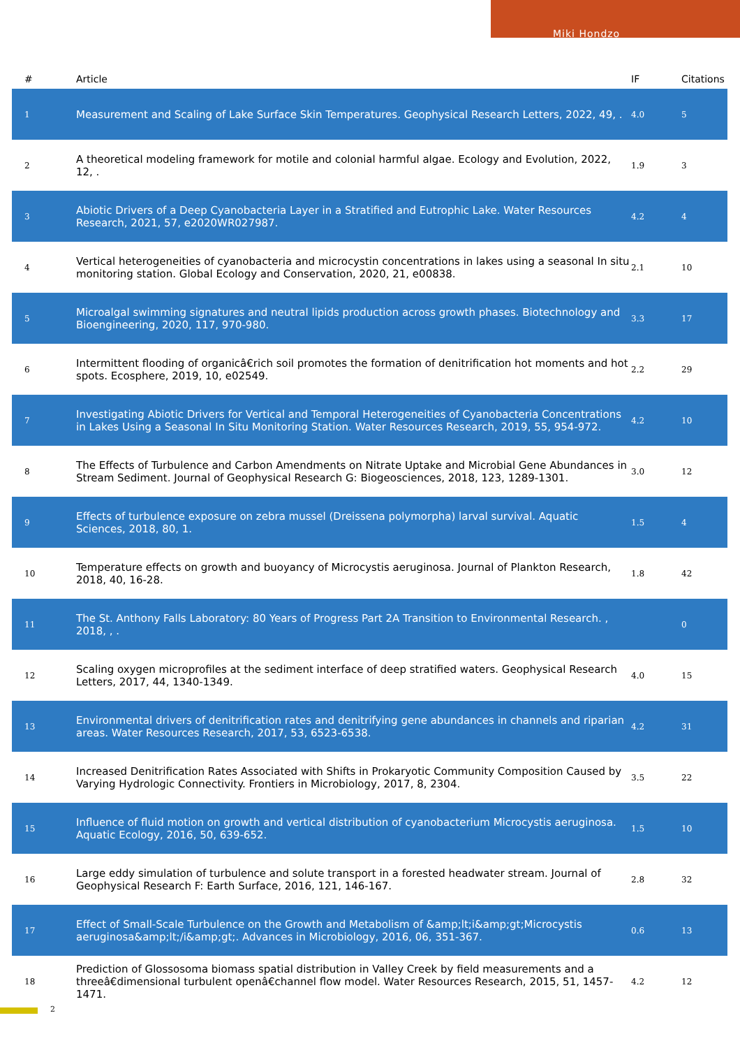Miki Hondzo
| # | Article | IF | Citations |
| --- | --- | --- | --- |
| 1 | Measurement and Scaling of Lake Surface Skin Temperatures. Geophysical Research Letters, 2022, 49, . | 4.0 | 5 |
| 2 | A theoretical modeling framework for motile and colonial harmful algae. Ecology and Evolution, 2022, 12, . | 1.9 | 3 |
| 3 | Abiotic Drivers of a Deep Cyanobacteria Layer in a Stratified and Eutrophic Lake. Water Resources Research, 2021, 57, e2020WR027987. | 4.2 | 4 |
| 4 | Vertical heterogeneities of cyanobacteria and microcystin concentrations in lakes using a seasonal In situ monitoring station. Global Ecology and Conservation, 2020, 21, e00838. | 2.1 | 10 |
| 5 | Microalgal swimming signatures and neutral lipids production across growth phases. Biotechnology and Bioengineering, 2020, 117, 970-980. | 3.3 | 17 |
| 6 | Intermittent flooding of organicâ€rich soil promotes the formation of denitrification hot moments and hot spots. Ecosphere, 2019, 10, e02549. | 2.2 | 29 |
| 7 | Investigating Abiotic Drivers for Vertical and Temporal Heterogeneities of Cyanobacteria Concentrations in Lakes Using a Seasonal In Situ Monitoring Station. Water Resources Research, 2019, 55, 954-972. | 4.2 | 10 |
| 8 | The Effects of Turbulence and Carbon Amendments on Nitrate Uptake and Microbial Gene Abundances in Stream Sediment. Journal of Geophysical Research G: Biogeosciences, 2018, 123, 1289-1301. | 3.0 | 12 |
| 9 | Effects of turbulence exposure on zebra mussel (Dreissena polymorpha) larval survival. Aquatic Sciences, 2018, 80, 1. | 1.5 | 4 |
| 10 | Temperature effects on growth and buoyancy of Microcystis aeruginosa. Journal of Plankton Research, 2018, 40, 16-28. | 1.8 | 42 |
| 11 | The St. Anthony Falls Laboratory: 80 Years of Progress Part 2A Transition to Environmental Research. , 2018, , . | | 0 |
| 12 | Scaling oxygen microprofiles at the sediment interface of deep stratified waters. Geophysical Research Letters, 2017, 44, 1340-1349. | 4.0 | 15 |
| 13 | Environmental drivers of denitrification rates and denitrifying gene abundances in channels and riparian areas. Water Resources Research, 2017, 53, 6523-6538. | 4.2 | 31 |
| 14 | Increased Denitrification Rates Associated with Shifts in Prokaryotic Community Composition Caused by Varying Hydrologic Connectivity. Frontiers in Microbiology, 2017, 8, 2304. | 3.5 | 22 |
| 15 | Influence of fluid motion on growth and vertical distribution of cyanobacterium Microcystis aeruginosa. Aquatic Ecology, 2016, 50, 639-652. | 1.5 | 10 |
| 16 | Large eddy simulation of turbulence and solute transport in a forested headwater stream. Journal of Geophysical Research F: Earth Surface, 2016, 121, 146-167. | 2.8 | 32 |
| 17 | Effect of Small-Scale Turbulence on the Growth and Metabolism of &amp;lt;i&amp;gt;Microcystis aeruginosa&amp;lt;/i&amp;gt;. Advances in Microbiology, 2016, 06, 351-367. | 0.6 | 13 |
| 18 | Prediction of Glossosoma biomass spatial distribution in Valley Creek by field measurements and a threeâ€dimensional turbulent openâ€channel flow model. Water Resources Research, 2015, 51, 1457-1471. | 4.2 | 12 |
2